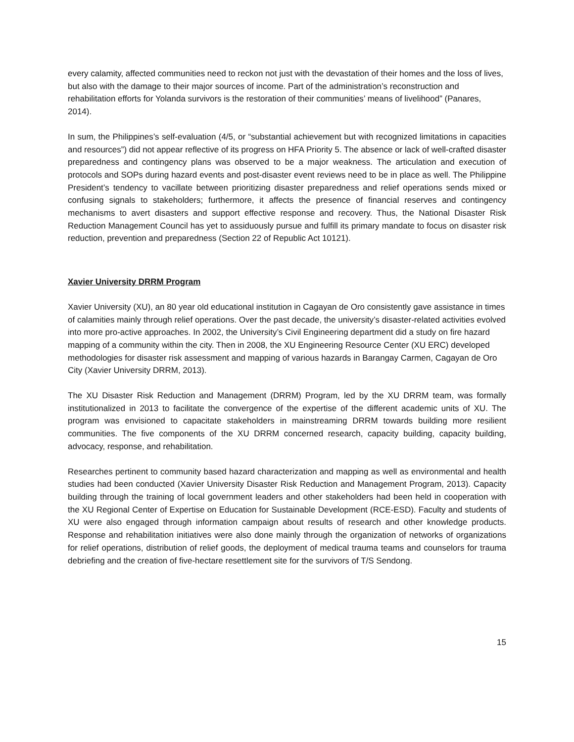every calamity, affected communities need to reckon not just with the devastation of their homes and the loss of lives, but also with the damage to their major sources of income. Part of the administration’s reconstruction and rehabilitation efforts for Yolanda survivors is the restoration of their communities’ means of livelihood” (Panares, 2014).
In sum, the Philippines’s self-evaluation (4/5, or “substantial achievement but with recognized limitations in capacities and resources”) did not appear reflective of its progress on HFA Priority 5. The absence or lack of well-crafted disaster preparedness and contingency plans was observed to be a major weakness. The articulation and execution of protocols and SOPs during hazard events and post-disaster event reviews need to be in place as well. The Philippine President’s tendency to vacillate between prioritizing disaster preparedness and relief operations sends mixed or confusing signals to stakeholders; furthermore, it affects the presence of financial reserves and contingency mechanisms to avert disasters and support effective response and recovery. Thus, the National Disaster Risk Reduction Management Council has yet to assiduously pursue and fulfill its primary mandate to focus on disaster risk reduction, prevention and preparedness (Section 22 of Republic Act 10121).
Xavier University DRRM Program
Xavier University (XU), an 80 year old educational institution in Cagayan de Oro consistently gave assistance in times of calamities mainly through relief operations. Over the past decade, the university’s disaster-related activities evolved into more pro-active approaches. In 2002, the University’s Civil Engineering department did a study on fire hazard mapping of a community within the city. Then in 2008, the XU Engineering Resource Center (XU ERC) developed methodologies for disaster risk assessment and mapping of various hazards in Barangay Carmen, Cagayan de Oro City (Xavier University DRRM, 2013).
The XU Disaster Risk Reduction and Management (DRRM) Program, led by the XU DRRM team, was formally institutionalized in 2013 to facilitate the convergence of the expertise of the different academic units of XU. The program was envisioned to capacitate stakeholders in mainstreaming DRRM towards building more resilient communities. The five components of the XU DRRM concerned research, capacity building, capacity building, advocacy, response, and rehabilitation.
Researches pertinent to community based hazard characterization and mapping as well as environmental and health studies had been conducted (Xavier University Disaster Risk Reduction and Management Program, 2013). Capacity building through the training of local government leaders and other stakeholders had been held in cooperation with the XU Regional Center of Expertise on Education for Sustainable Development (RCE-ESD). Faculty and students of XU were also engaged through information campaign about results of research and other knowledge products. Response and rehabilitation initiatives were also done mainly through the organization of networks of organizations for relief operations, distribution of relief goods, the deployment of medical trauma teams and counselors for trauma debriefing and the creation of five-hectare resettlement site for the survivors of T/S Sendong.
15